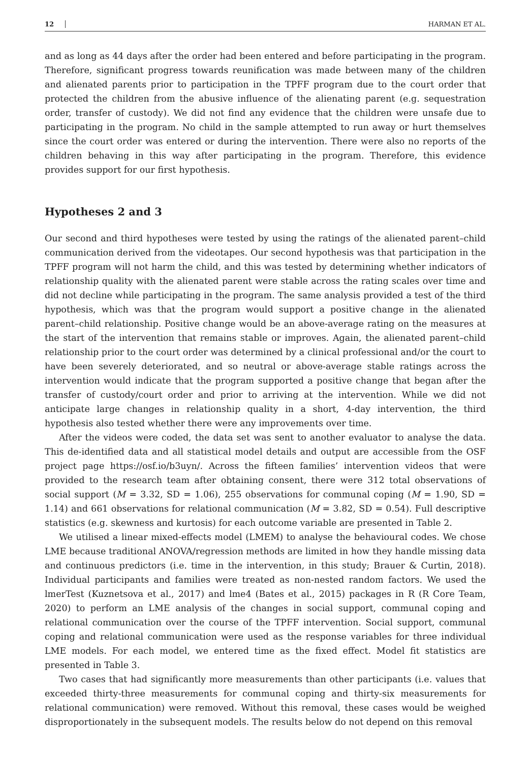12 HARMAN ET AL.
and as long as 44 days after the order had been entered and before participating in the program. Therefore, significant progress towards reunification was made between many of the children and alienated parents prior to participation in the TPFF program due to the court order that protected the children from the abusive influence of the alienating parent (e.g. sequestration order, transfer of custody). We did not find any evidence that the children were unsafe due to participating in the program. No child in the sample attempted to run away or hurt themselves since the court order was entered or during the intervention. There were also no reports of the children behaving in this way after participating in the program. Therefore, this evidence provides support for our first hypothesis.
Hypotheses 2 and 3
Our second and third hypotheses were tested by using the ratings of the alienated parent–child communication derived from the videotapes. Our second hypothesis was that participation in the TPFF program will not harm the child, and this was tested by determining whether indicators of relationship quality with the alienated parent were stable across the rating scales over time and did not decline while participating in the program. The same analysis provided a test of the third hypothesis, which was that the program would support a positive change in the alienated parent–child relationship. Positive change would be an above-average rating on the measures at the start of the intervention that remains stable or improves. Again, the alienated parent–child relationship prior to the court order was determined by a clinical professional and/or the court to have been severely deteriorated, and so neutral or above-average stable ratings across the intervention would indicate that the program supported a positive change that began after the transfer of custody/court order and prior to arriving at the intervention. While we did not anticipate large changes in relationship quality in a short, 4-day intervention, the third hypothesis also tested whether there were any improvements over time.
After the videos were coded, the data set was sent to another evaluator to analyse the data. This de-identified data and all statistical model details and output are accessible from the OSF project page https://osf.io/b3uyn/. Across the fifteen families’ intervention videos that were provided to the research team after obtaining consent, there were 312 total observations of social support (M = 3.32, SD = 1.06), 255 observations for communal coping (M = 1.90, SD = 1.14) and 661 observations for relational communication (M = 3.82, SD = 0.54). Full descriptive statistics (e.g. skewness and kurtosis) for each outcome variable are presented in Table 2.
We utilised a linear mixed-effects model (LMEM) to analyse the behavioural codes. We chose LME because traditional ANOVA/regression methods are limited in how they handle missing data and continuous predictors (i.e. time in the intervention, in this study; Brauer & Curtin, 2018). Individual participants and families were treated as non-nested random factors. We used the lmerTest (Kuznetsova et al., 2017) and lme4 (Bates et al., 2015) packages in R (R Core Team, 2020) to perform an LME analysis of the changes in social support, communal coping and relational communication over the course of the TPFF intervention. Social support, communal coping and relational communication were used as the response variables for three individual LME models. For each model, we entered time as the fixed effect. Model fit statistics are presented in Table 3.
Two cases that had significantly more measurements than other participants (i.e. values that exceeded thirty-three measurements for communal coping and thirty-six measurements for relational communication) were removed. Without this removal, these cases would be weighed disproportionately in the subsequent models. The results below do not depend on this removal